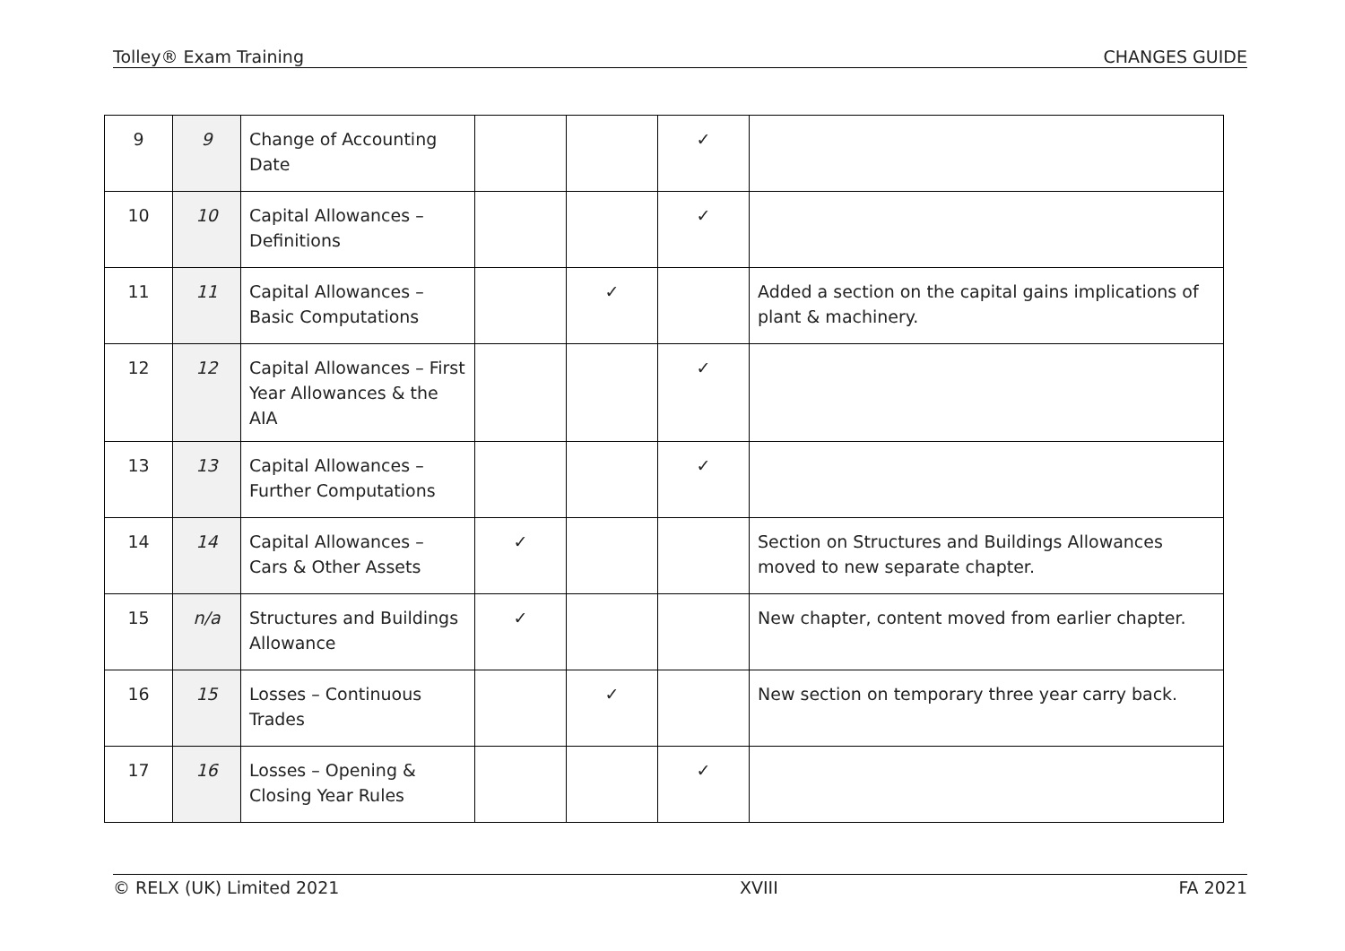Tolley® Exam Training CHANGES GUIDE
| 9 | 9 | Change of Accounting Date | | | ✓ | |
| 10 | 10 | Capital Allowances – Definitions | | | ✓ | |
| 11 | 11 | Capital Allowances – Basic Computations | | ✓ | | Added a section on the capital gains implications of plant & machinery. |
| 12 | 12 | Capital Allowances – First Year Allowances & the AIA | | | ✓ | |
| 13 | 13 | Capital Allowances – Further Computations | | | ✓ | |
| 14 | 14 | Capital Allowances – Cars & Other Assets | ✓ | | | Section on Structures and Buildings Allowances moved to new separate chapter. |
| 15 | n/a | Structures and Buildings Allowance | ✓ | | | New chapter, content moved from earlier chapter. |
| 16 | 15 | Losses – Continuous Trades | | ✓ | | New section on temporary three year carry back. |
| 17 | 16 | Losses – Opening & Closing Year Rules | | | ✓ | |
© RELX (UK) Limited 2021 XVIII FA 2021